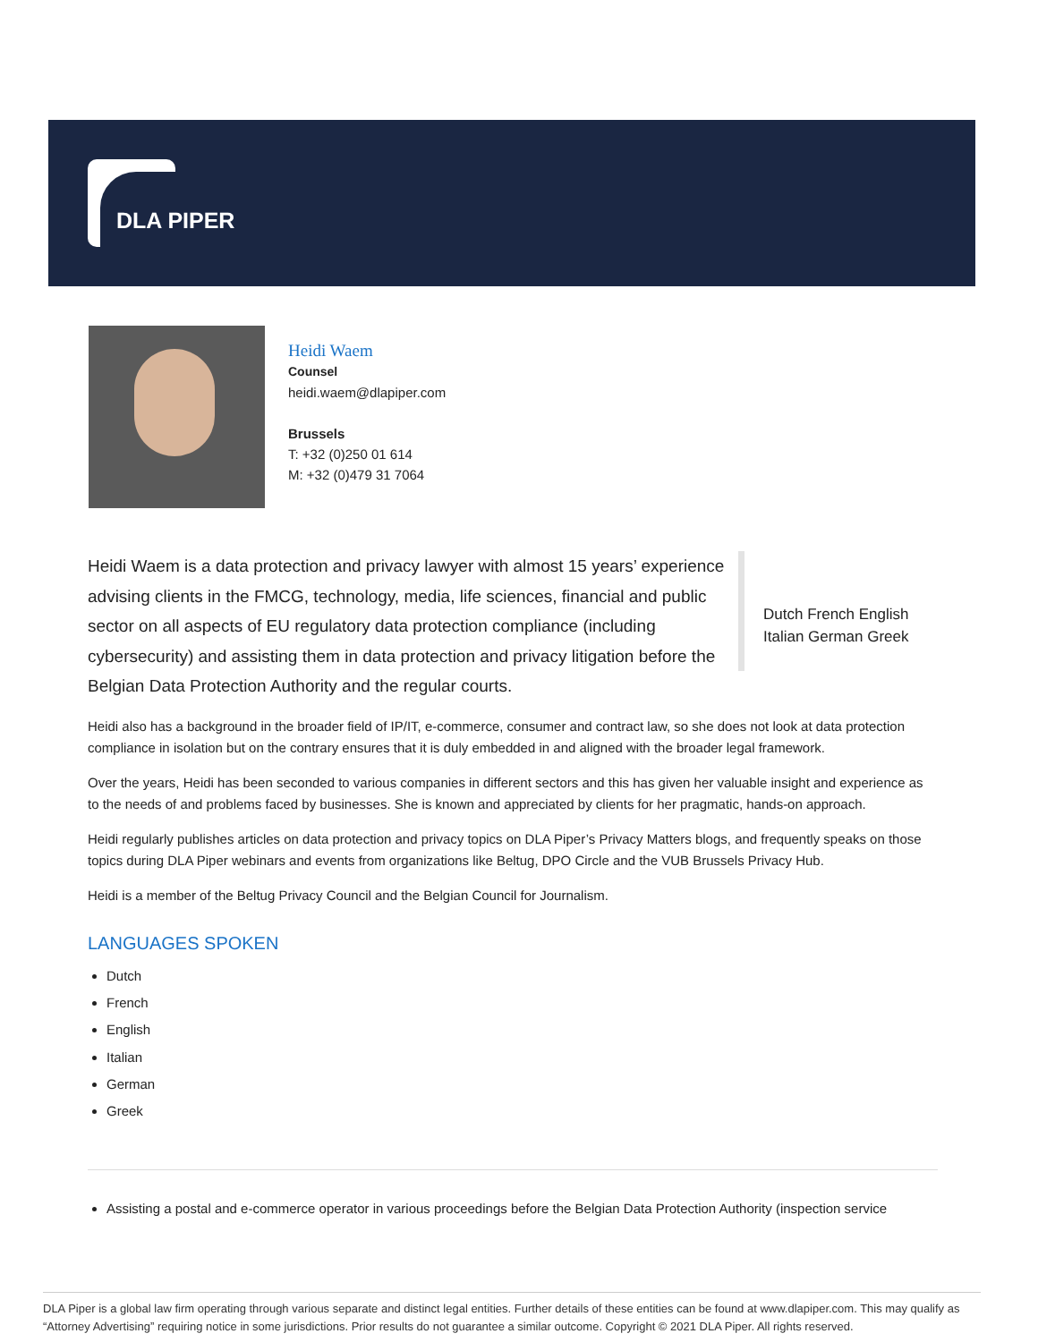DLA PIPER
Heidi Waem
Counsel
heidi.waem@dlapiper.com
Brussels
T: +32 (0)250 01 614
M: +32 (0)479 31 7064
Heidi Waem is a data protection and privacy lawyer with almost 15 years’ experience advising clients in the FMCG, technology, media, life sciences, financial and public sector on all aspects of EU regulatory data protection compliance (including cybersecurity) and assisting them in data protection and privacy litigation before the Belgian Data Protection Authority and the regular courts.
Dutch French English Italian German Greek
Heidi also has a background in the broader field of IP/IT, e-commerce, consumer and contract law, so she does not look at data protection compliance in isolation but on the contrary ensures that it is duly embedded in and aligned with the broader legal framework.
Over the years, Heidi has been seconded to various companies in different sectors and this has given her valuable insight and experience as to the needs of and problems faced by businesses. She is known and appreciated by clients for her pragmatic, hands-on approach.
Heidi regularly publishes articles on data protection and privacy topics on DLA Piper’s Privacy Matters blogs, and frequently speaks on those topics during DLA Piper webinars and events from organizations like Beltug, DPO Circle and the VUB Brussels Privacy Hub.
Heidi is a member of the Beltug Privacy Council and the Belgian Council for Journalism.
LANGUAGES SPOKEN
Dutch
French
English
Italian
German
Greek
Assisting a postal and e-commerce operator in various proceedings before the Belgian Data Protection Authority (inspection service
DLA Piper is a global law firm operating through various separate and distinct legal entities. Further details of these entities can be found at www.dlapiper.com. This may qualify as “Attorney Advertising” requiring notice in some jurisdictions. Prior results do not guarantee a similar outcome. Copyright © 2021 DLA Piper. All rights reserved.